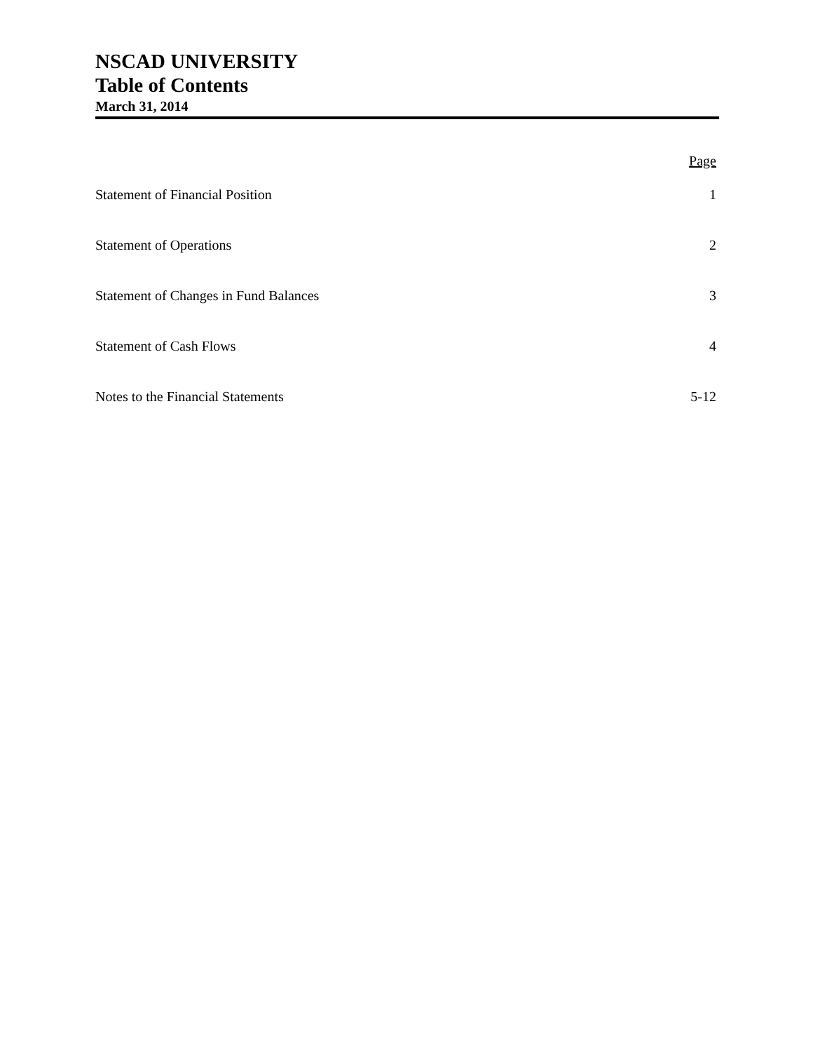NSCAD UNIVERSITY
Table of Contents
March 31, 2014
| | Page |
| --- | --- |
| Statement of Financial Position | 1 |
| Statement of Operations | 2 |
| Statement of Changes in Fund Balances | 3 |
| Statement of Cash Flows | 4 |
| Notes to the Financial Statements | 5-12 |